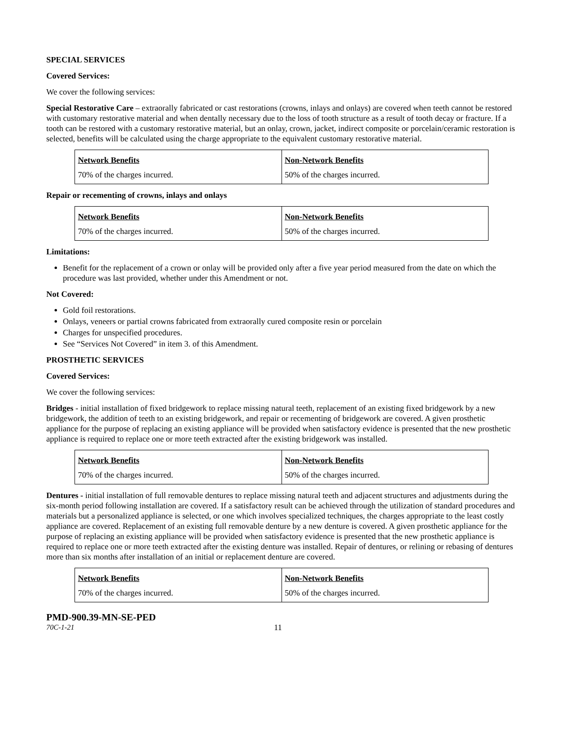SPECIAL SERVICES
Covered Services:
We cover the following services:
Special Restorative Care – extraorally fabricated or cast restorations (crowns, inlays and onlays) are covered when teeth cannot be restored with customary restorative material and when dentally necessary due to the loss of tooth structure as a result of tooth decay or fracture. If a tooth can be restored with a customary restorative material, but an onlay, crown, jacket, indirect composite or porcelain/ceramic restoration is selected, benefits will be calculated using the charge appropriate to the equivalent customary restorative material.
| Network Benefits 70% of the charges incurred. | Non-Network Benefits 50% of the charges incurred. |
Repair or recementing of crowns, inlays and onlays
| Network Benefits 70% of the charges incurred. | Non-Network Benefits 50% of the charges incurred. |
Limitations:
Benefit for the replacement of a crown or onlay will be provided only after a five year period measured from the date on which the procedure was last provided, whether under this Amendment or not.
Not Covered:
Gold foil restorations.
Onlays, veneers or partial crowns fabricated from extraorally cured composite resin or porcelain
Charges for unspecified procedures.
See “Services Not Covered” in item 3. of this Amendment.
PROSTHETIC SERVICES
Covered Services:
We cover the following services:
Bridges - initial installation of fixed bridgework to replace missing natural teeth, replacement of an existing fixed bridgework by a new bridgework, the addition of teeth to an existing bridgework, and repair or recementing of bridgework are covered. A given prosthetic appliance for the purpose of replacing an existing appliance will be provided when satisfactory evidence is presented that the new prosthetic appliance is required to replace one or more teeth extracted after the existing bridgework was installed.
| Network Benefits 70% of the charges incurred. | Non-Network Benefits 50% of the charges incurred. |
Dentures - initial installation of full removable dentures to replace missing natural teeth and adjacent structures and adjustments during the six-month period following installation are covered. If a satisfactory result can be achieved through the utilization of standard procedures and materials but a personalized appliance is selected, or one which involves specialized techniques, the charges appropriate to the least costly appliance are covered. Replacement of an existing full removable denture by a new denture is covered. A given prosthetic appliance for the purpose of replacing an existing appliance will be provided when satisfactory evidence is presented that the new prosthetic appliance is required to replace one or more teeth extracted after the existing denture was installed. Repair of dentures, or relining or rebasing of dentures more than six months after installation of an initial or replacement denture are covered.
| Network Benefits 70% of the charges incurred. | Non-Network Benefits 50% of the charges incurred. |
PMD-900.39-MN-SE-PED
70C-1-21 11